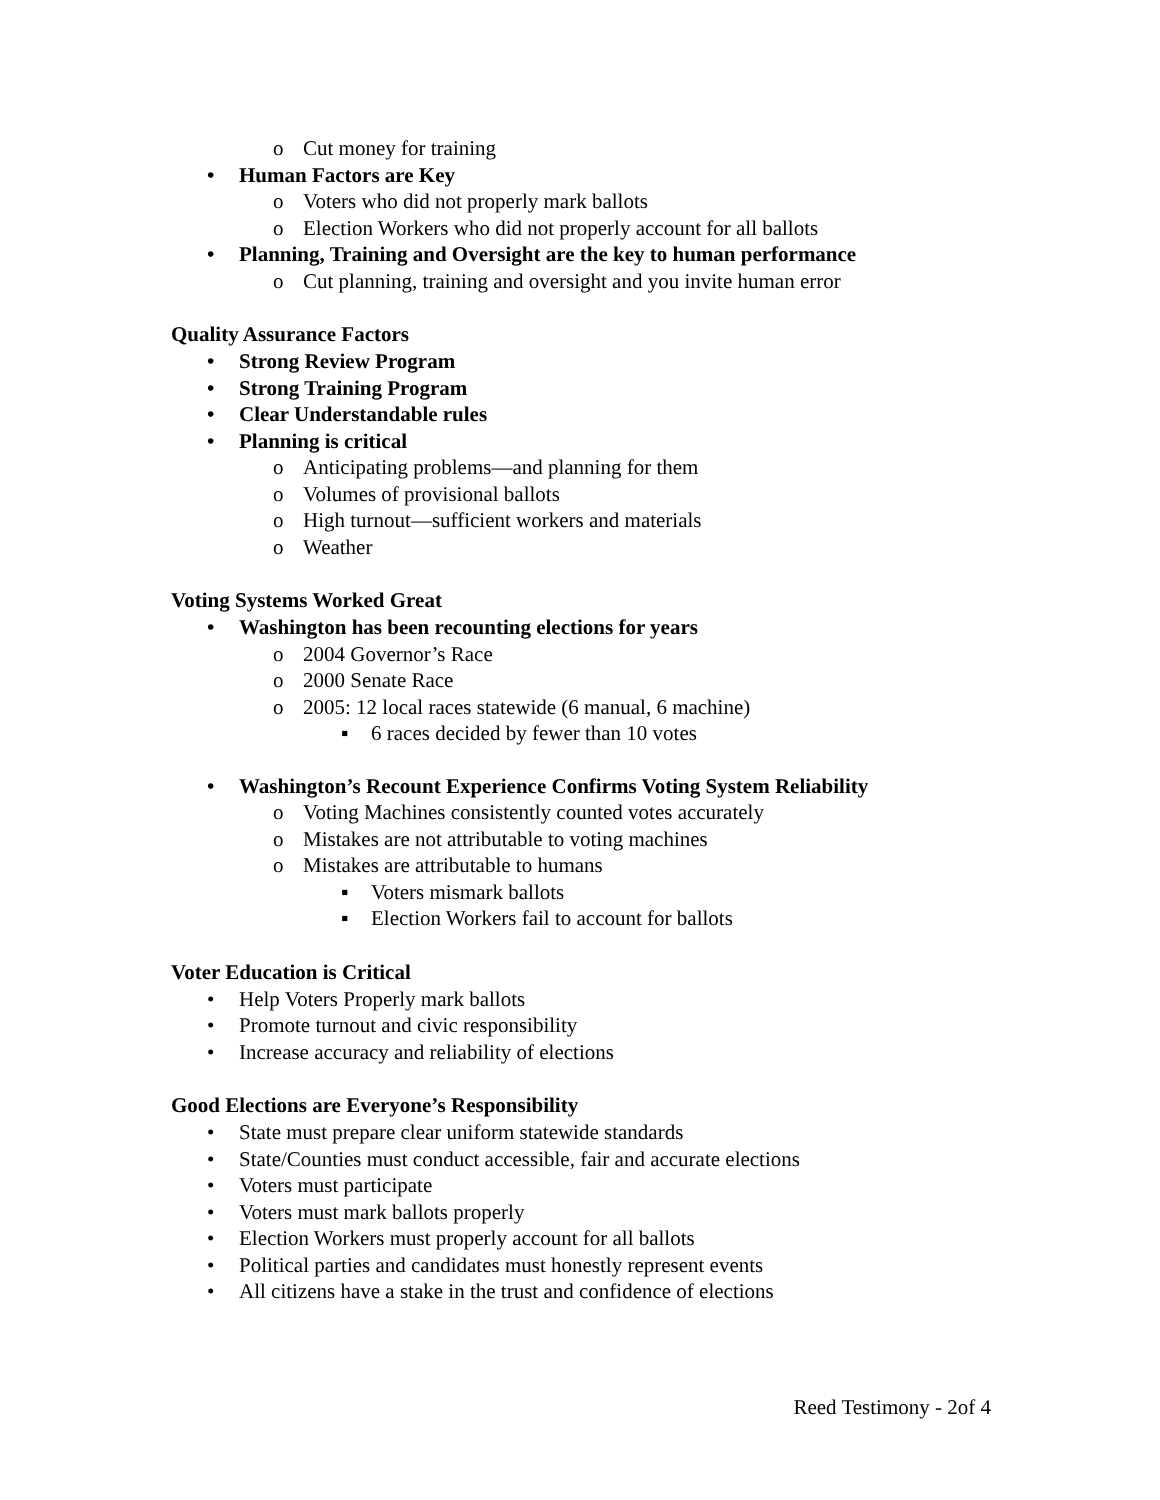o Cut money for training
• Human Factors are Key
o Voters who did not properly mark ballots
o Election Workers who did not properly account for all ballots
• Planning, Training and Oversight are the key to human performance
o Cut planning, training and oversight and you invite human error
Quality Assurance Factors
• Strong Review Program
• Strong Training Program
• Clear Understandable rules
• Planning is critical
o Anticipating problems—and planning for them
o Volumes of provisional ballots
o High turnout—sufficient workers and materials
o Weather
Voting Systems Worked Great
• Washington has been recounting elections for years
o 2004 Governor’s Race
o 2000 Senate Race
o 2005: 12 local races statewide (6 manual, 6 machine)
▪ 6 races decided by fewer than 10 votes
• Washington’s Recount Experience Confirms Voting System Reliability
o Voting Machines consistently counted votes accurately
o Mistakes are not attributable to voting machines
o Mistakes are attributable to humans
▪ Voters mismark ballots
▪ Election Workers fail to account for ballots
Voter Education is Critical
• Help Voters Properly mark ballots
• Promote turnout and civic responsibility
• Increase accuracy and reliability of elections
Good Elections are Everyone’s Responsibility
• State must prepare clear uniform statewide standards
• State/Counties must conduct accessible, fair and accurate elections
• Voters must participate
• Voters must mark ballots properly
• Election Workers must properly account for all ballots
• Political parties and candidates must honestly represent events
• All citizens have a stake in the trust and confidence of elections
Reed Testimony - 2of 4